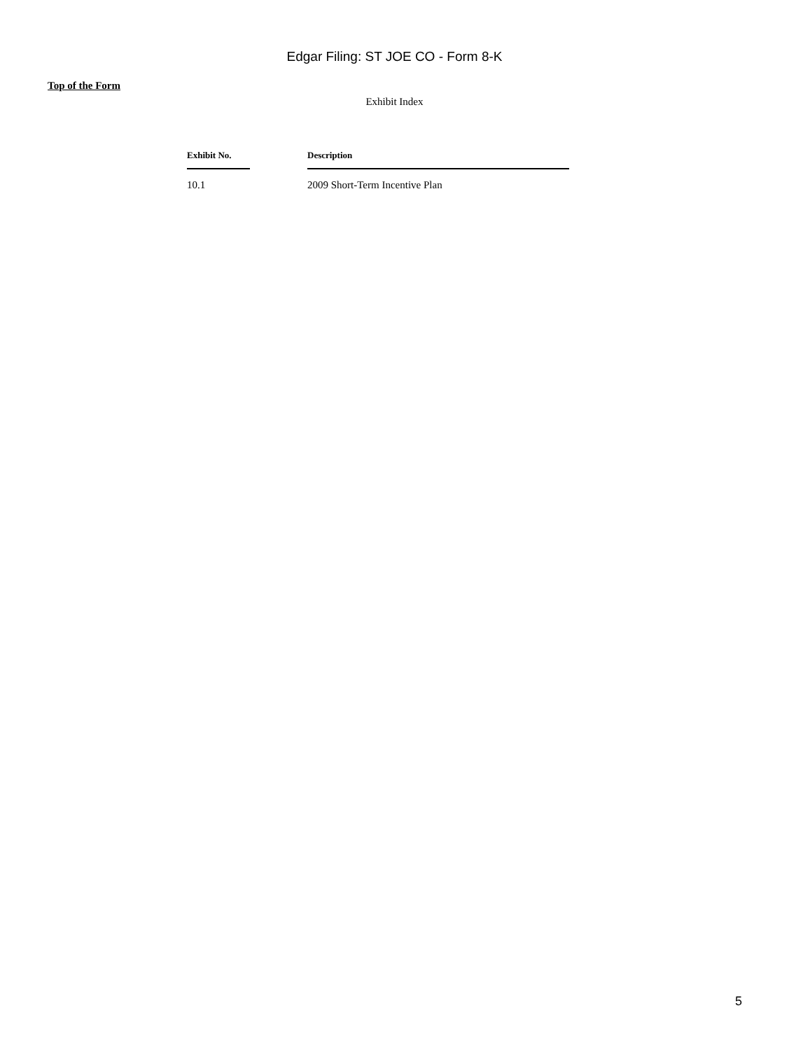Edgar Filing: ST JOE CO - Form 8-K
Top of the Form
Exhibit Index
| Exhibit No. | | Description |
| --- | --- | --- |
| 10.1 | | 2009 Short-Term Incentive Plan |
5